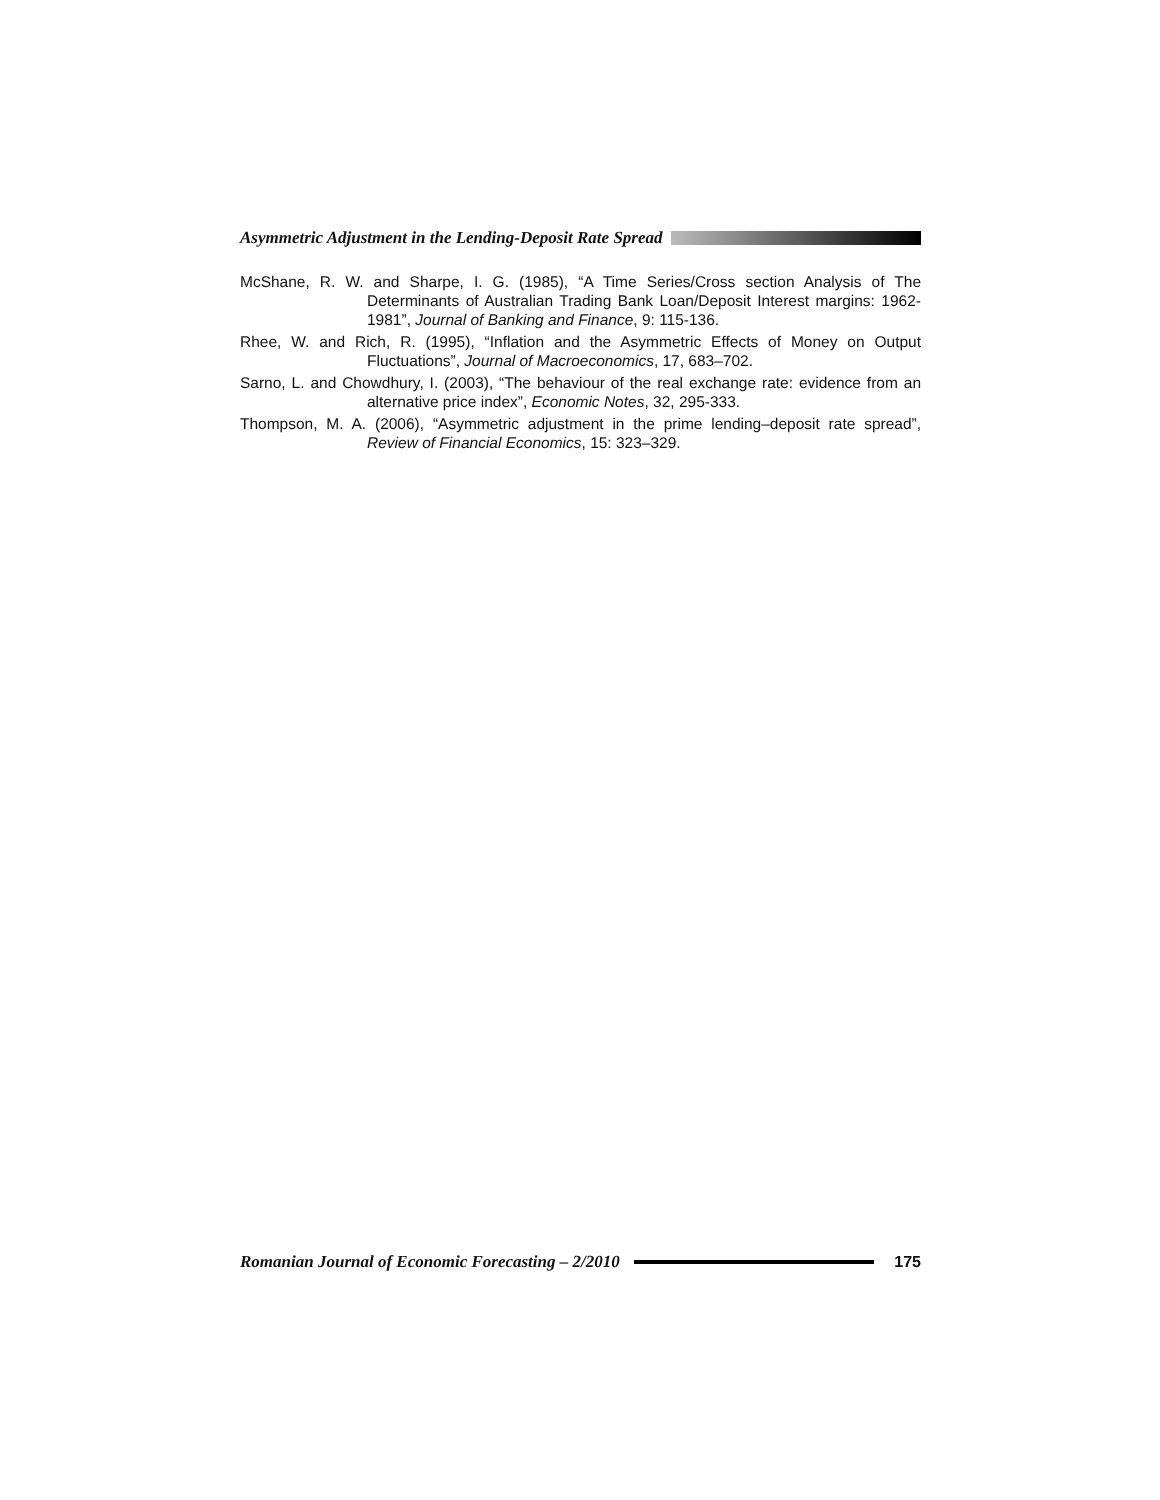Asymmetric Adjustment in the Lending-Deposit Rate Spread
McShane, R. W. and Sharpe, I. G. (1985), “A Time Series/Cross section Analysis of The Determinants of Australian Trading Bank Loan/Deposit Interest margins: 1962-1981”, Journal of Banking and Finance, 9: 115-136.
Rhee, W. and Rich, R. (1995), “Inflation and the Asymmetric Effects of Money on Output Fluctuations”, Journal of Macroeconomics, 17, 683–702.
Sarno, L. and Chowdhury, I. (2003), “The behaviour of the real exchange rate: evidence from an alternative price index”, Economic Notes, 32, 295-333.
Thompson, M. A. (2006), “Asymmetric adjustment in the prime lending–deposit rate spread”, Review of Financial Economics, 15: 323–329.
Romanian Journal of Economic Forecasting – 2/2010 175